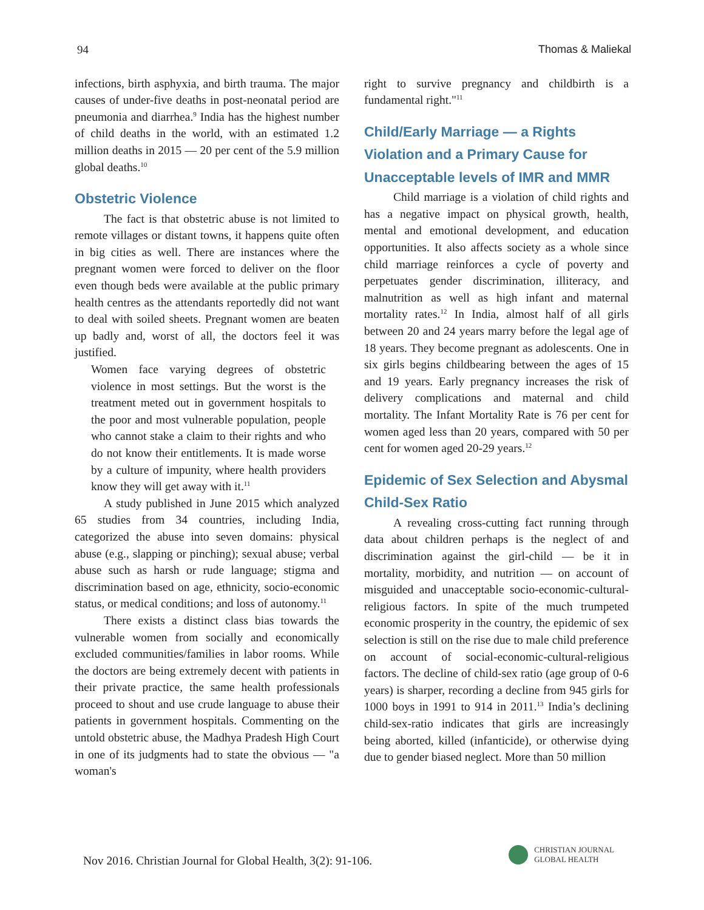94 Thomas & Maliekal
infections, birth asphyxia, and birth trauma. The major causes of under-five deaths in post-neonatal period are pneumonia and diarrhea.<sup>9</sup> India has the highest number of child deaths in the world, with an estimated 1.2 million deaths in 2015 — 20 per cent of the 5.9 million global deaths.<sup>10</sup>
Obstetric Violence
The fact is that obstetric abuse is not limited to remote villages or distant towns, it happens quite often in big cities as well. There are instances where the pregnant women were forced to deliver on the floor even though beds were available at the public primary health centres as the attendants reportedly did not want to deal with soiled sheets. Pregnant women are beaten up badly and, worst of all, the doctors feel it was justified.
Women face varying degrees of obstetric violence in most settings. But the worst is the treatment meted out in government hospitals to the poor and most vulnerable population, people who cannot stake a claim to their rights and who do not know their entitlements. It is made worse by a culture of impunity, where health providers know they will get away with it.<sup>11</sup>
A study published in June 2015 which analyzed 65 studies from 34 countries, including India, categorized the abuse into seven domains: physical abuse (e.g., slapping or pinching); sexual abuse; verbal abuse such as harsh or rude language; stigma and discrimination based on age, ethnicity, socio-economic status, or medical conditions; and loss of autonomy.<sup>11</sup>
There exists a distinct class bias towards the vulnerable women from socially and economically excluded communities/families in labor rooms. While the doctors are being extremely decent with patients in their private practice, the same health professionals proceed to shout and use crude language to abuse their patients in government hospitals. Commenting on the untold obstetric abuse, the Madhya Pradesh High Court in one of its judgments had to state the obvious — "a woman's
right to survive pregnancy and childbirth is a fundamental right."<sup>11</sup>
Child/Early Marriage — a Rights Violation and a Primary Cause for Unacceptable levels of IMR and MMR
Child marriage is a violation of child rights and has a negative impact on physical growth, health, mental and emotional development, and education opportunities. It also affects society as a whole since child marriage reinforces a cycle of poverty and perpetuates gender discrimination, illiteracy, and malnutrition as well as high infant and maternal mortality rates.<sup>12</sup> In India, almost half of all girls between 20 and 24 years marry before the legal age of 18 years. They become pregnant as adolescents. One in six girls begins childbearing between the ages of 15 and 19 years. Early pregnancy increases the risk of delivery complications and maternal and child mortality. The Infant Mortality Rate is 76 per cent for women aged less than 20 years, compared with 50 per cent for women aged 20-29 years.<sup>12</sup>
Epidemic of Sex Selection and Abysmal Child-Sex Ratio
A revealing cross-cutting fact running through data about children perhaps is the neglect of and discrimination against the girl-child — be it in mortality, morbidity, and nutrition — on account of misguided and unacceptable socio-economic-cultural-religious factors. In spite of the much trumpeted economic prosperity in the country, the epidemic of sex selection is still on the rise due to male child preference on account of social-economic-cultural-religious factors. The decline of child-sex ratio (age group of 0-6 years) is sharper, recording a decline from 945 girls for 1000 boys in 1991 to 914 in 2011.<sup>13</sup> India’s declining child-sex-ratio indicates that girls are increasingly being aborted, killed (infanticide), or otherwise dying due to gender biased neglect. More than 50 million
Nov 2016. Christian Journal for Global Health, 3(2): 91-106.
CHRISTIAN JOURNAL
GLOBAL HEALTH